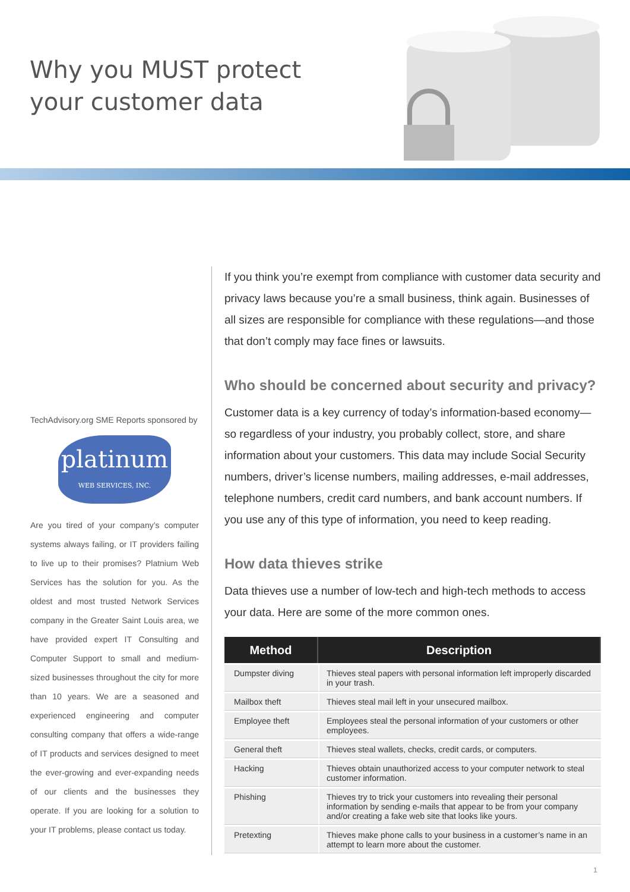Why you MUST protect
your customer data
TechAdvisory.org SME Reports sponsored by
platinum
WEB SERVICES, INC.
Are you tired of your company’s computer systems always failing, or IT providers failing to live up to their promises? Platnium Web Services has the solution for you. As the oldest and most trusted Network Services company in the Greater Saint Louis area, we have provided expert IT Consulting and Computer Support to small and medium-sized businesses throughout the city for more than 10 years. We are a seasoned and experienced engineering and computer consulting company that offers a wide-range of IT products and services designed to meet the ever-growing and ever-expanding needs of our clients and the businesses they operate. If you are looking for a solution to your IT problems, please contact us today.
If you think you’re exempt from compliance with customer data security and privacy laws because you’re a small business, think again. Businesses of all sizes are responsible for compliance with these regulations—and those that don’t comply may face fines or lawsuits.
Who should be concerned about security and privacy?
Customer data is a key currency of today’s information-based economy—so regardless of your industry, you probably collect, store, and share information about your customers. This data may include Social Security numbers, driver’s license numbers, mailing addresses, e-mail addresses, telephone numbers, credit card numbers, and bank account numbers. If you use any of this type of information, you need to keep reading.
How data thieves strike
Data thieves use a number of low-tech and high-tech methods to access your data. Here are some of the more common ones.
| Method | Description |
| --- | --- |
| Dumpster diving | Thieves steal papers with personal information left improperly discarded in your trash. |
| Mailbox theft | Thieves steal mail left in your unsecured mailbox. |
| Employee theft | Employees steal the personal information of your customers or other employees. |
| General theft | Thieves steal wallets, checks, credit cards, or computers. |
| Hacking | Thieves obtain unauthorized access to your computer network to steal customer information. |
| Phishing | Thieves try to trick your customers into revealing their personal information by sending e-mails that appear to be from your company and/or creating a fake web site that looks like yours. |
| Pretexting | Thieves make phone calls to your business in a customer’s name in an attempt to learn more about the customer. |
1